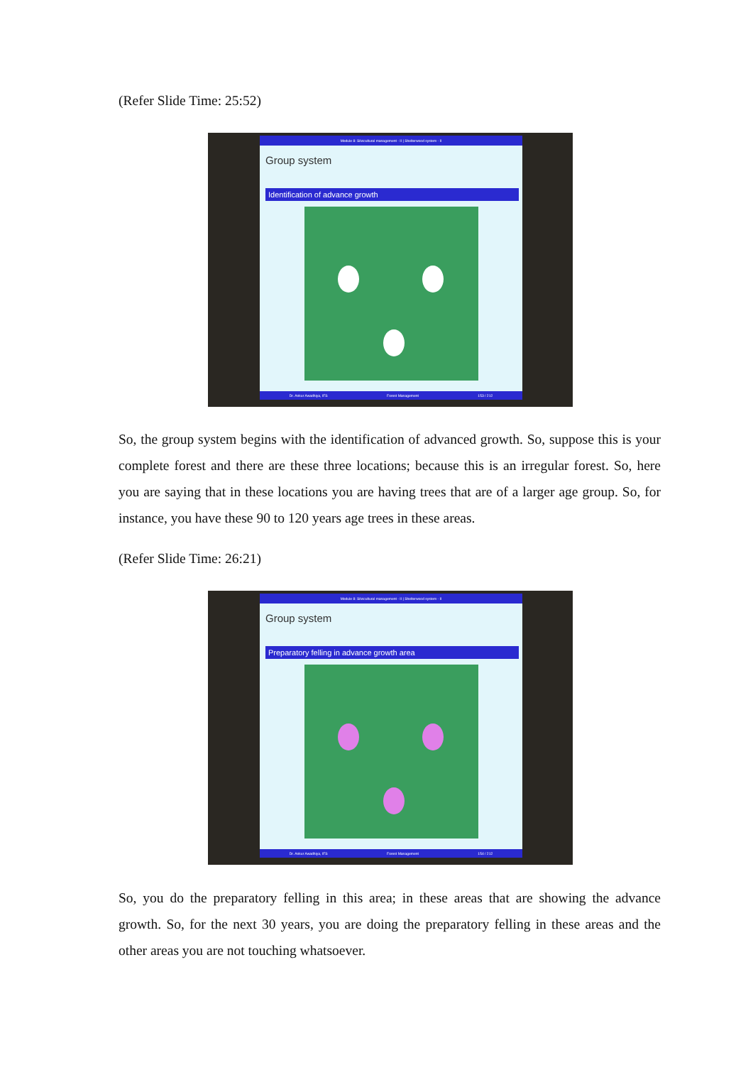(Refer Slide Time: 25:52)
Module 8: Silvicultural management - II | Shelterwood system - II
Group system
Identification of advance growth
Dr. Ankur Awadhiya, IFS Forest Management 153 / 212
So, the group system begins with the identification of advanced growth. So, suppose this is your complete forest and there are these three locations; because this is an irregular forest. So, here you are saying that in these locations you are having trees that are of a larger age group. So, for instance, you have these 90 to 120 years age trees in these areas.
(Refer Slide Time: 26:21)
Module 8: Silvicultural management - II | Shelterwood system - II
Group system
Preparatory felling in advance growth area
Dr. Ankur Awadhiya, IFS Forest Management 154 / 212
So, you do the preparatory felling in this area; in these areas that are showing the advance growth. So, for the next 30 years, you are doing the preparatory felling in these areas and the other areas you are not touching whatsoever.